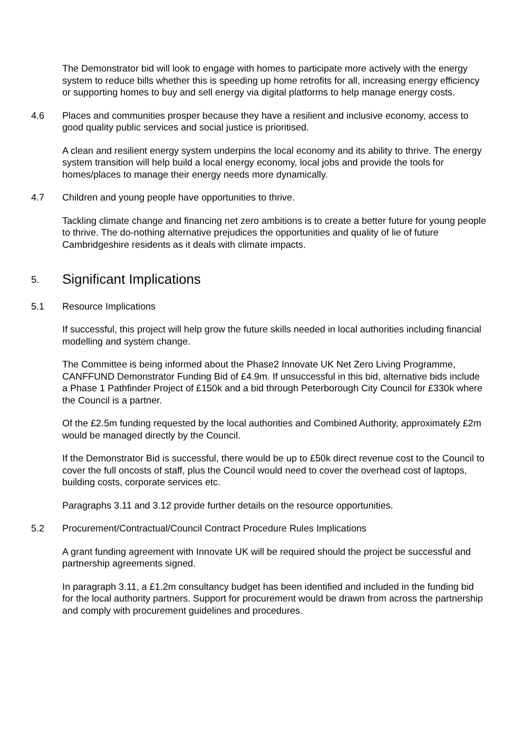The Demonstrator bid will look to engage with homes to participate more actively with the energy system to reduce bills whether this is speeding up home retrofits for all, increasing energy efficiency or supporting homes to buy and sell energy via digital platforms to help manage energy costs.
4.6 Places and communities prosper because they have a resilient and inclusive economy, access to good quality public services and social justice is prioritised.
A clean and resilient energy system underpins the local economy and its ability to thrive. The energy system transition will help build a local energy economy, local jobs and provide the tools for homes/places to manage their energy needs more dynamically.
4.7 Children and young people have opportunities to thrive.
Tackling climate change and financing net zero ambitions is to create a better future for young people to thrive. The do-nothing alternative prejudices the opportunities and quality of lie of future Cambridgeshire residents as it deals with climate impacts.
5. Significant Implications
5.1 Resource Implications
If successful, this project will help grow the future skills needed in local authorities including financial modelling and system change.
The Committee is being informed about the Phase2 Innovate UK Net Zero Living Programme, CANFFUND Demonstrator Funding Bid of £4.9m. If unsuccessful in this bid, alternative bids include a Phase 1 Pathfinder Project of £150k and a bid through Peterborough City Council for £330k where the Council is a partner.
Of the £2.5m funding requested by the local authorities and Combined Authority, approximately £2m would be managed directly by the Council.
If the Demonstrator Bid is successful, there would be up to £50k direct revenue cost to the Council to cover the full oncosts of staff, plus the Council would need to cover the overhead cost of laptops, building costs, corporate services etc.
Paragraphs 3.11 and 3.12 provide further details on the resource opportunities.
5.2 Procurement/Contractual/Council Contract Procedure Rules Implications
A grant funding agreement with Innovate UK will be required should the project be successful and partnership agreements signed.
In paragraph 3.11, a £1.2m consultancy budget has been identified and included in the funding bid for the local authority partners. Support for procurement would be drawn from across the partnership and comply with procurement guidelines and procedures.